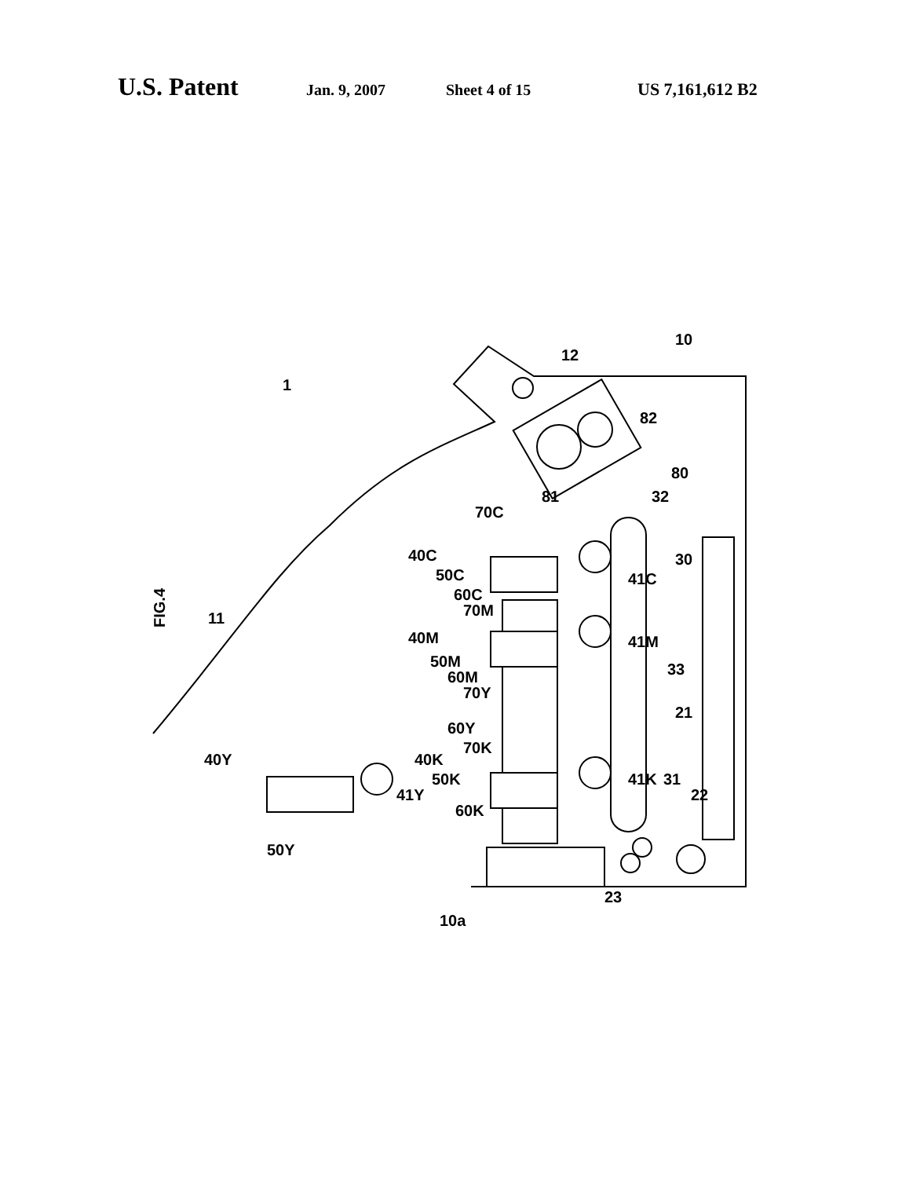U.S. Patent Jan. 9, 2007 Sheet 4 of 15 US 7,161,612 B2
FIG.4
11
1
12
10
82
80
81
32
70C
40C
50C
60C
70M
40M
50M
60M
70Y
60Y
70K
40K
50K
60K
40Y
41Y
50Y
41C
30
41M
33
21
41K
31
22
23
10a